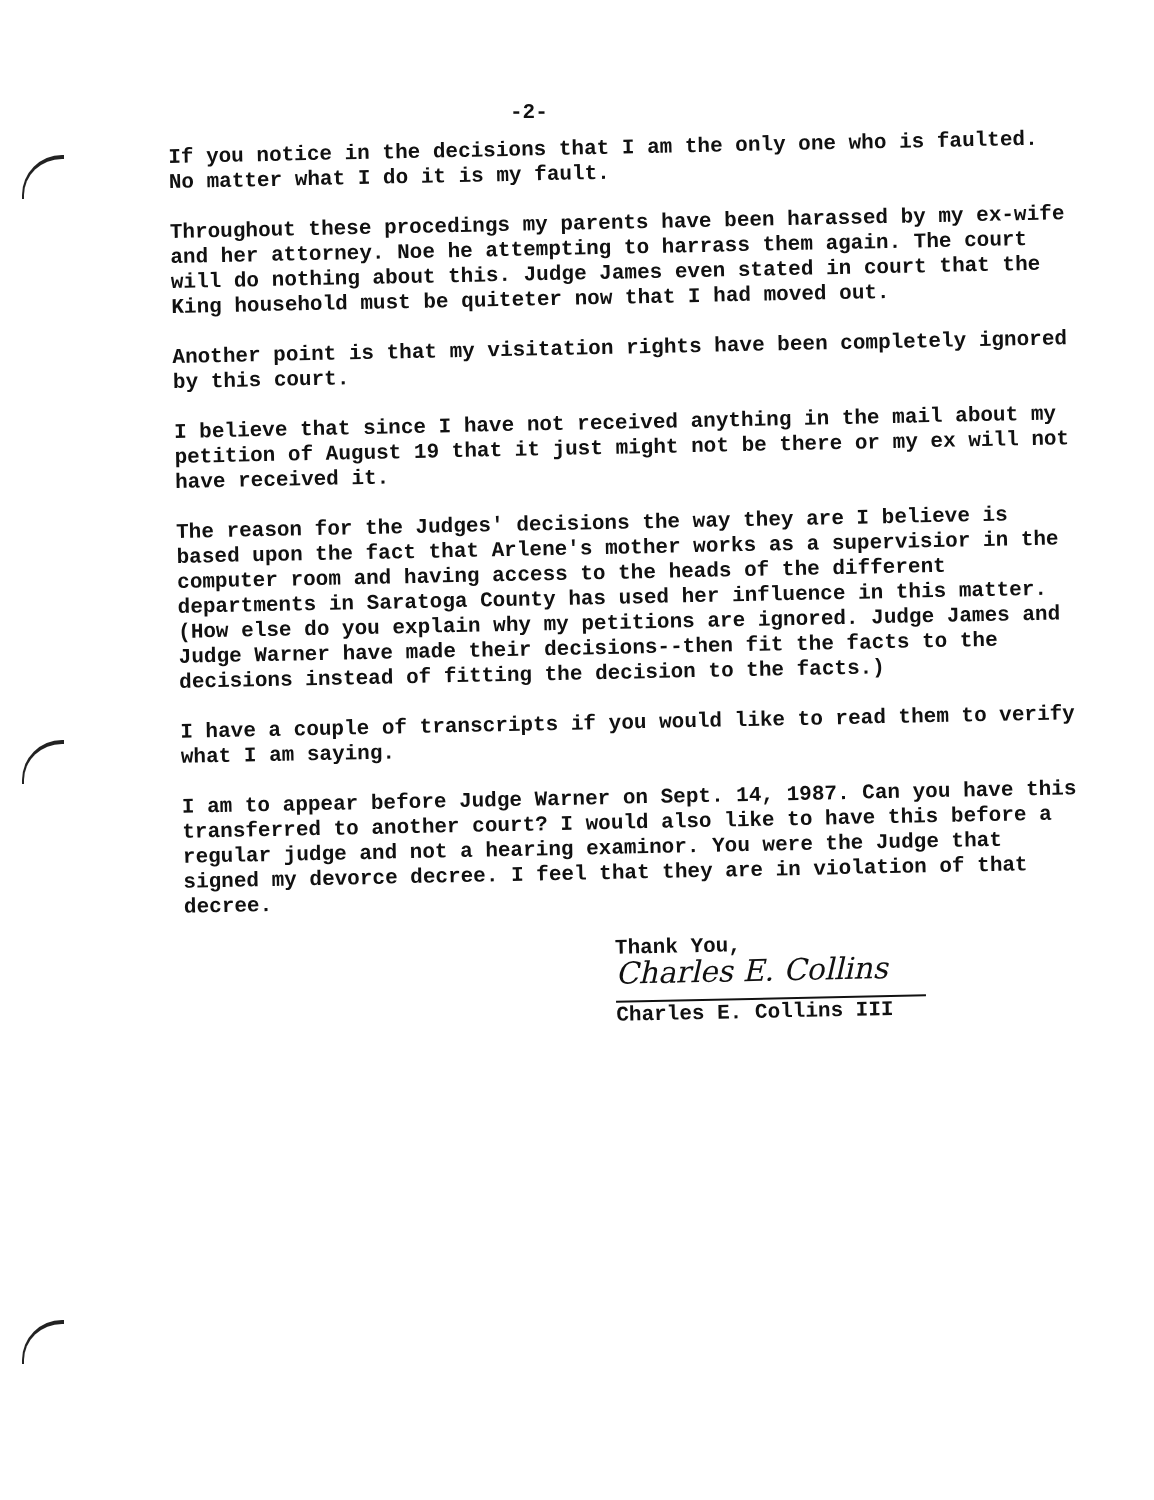-2-
If you notice in the decisions that I am the only one who is faulted. No matter what I do it is my fault.
Throughout these procedings my parents have been harassed by my ex-wife and her attorney. Noe he attempting to harrass them again. The court will do nothing about this. Judge James even stated in court that the King household must be quiteter now that I had moved out.
Another point is that my visitation rights have been completely ignored by this court.
I believe that since I have not received anything in the mail about my petition of August 19 that it just might not be there or my ex will not have received it.
The reason for the Judges' decisions the way they are I believe is based upon the fact that Arlene's mother works as a supervisior in the computer room and having access to the heads of the different departments in Saratoga County has used her influence in this matter. (How else do you explain why my petitions are ignored. Judge James and Judge Warner have made their decisions--then fit the facts to the decisions instead of fitting the decision to the facts.)
I have a couple of transcripts if you would like to read them to verify what I am saying.
I am to appear before Judge Warner on Sept. 14, 1987. Can you have this transferred to another court? I would also like to have this before a regular judge and not a hearing examinor. You were the Judge that signed my devorce decree. I feel that they are in violation of that decree.
Thank You,
Charles E. Collins
Charles E. Collins III